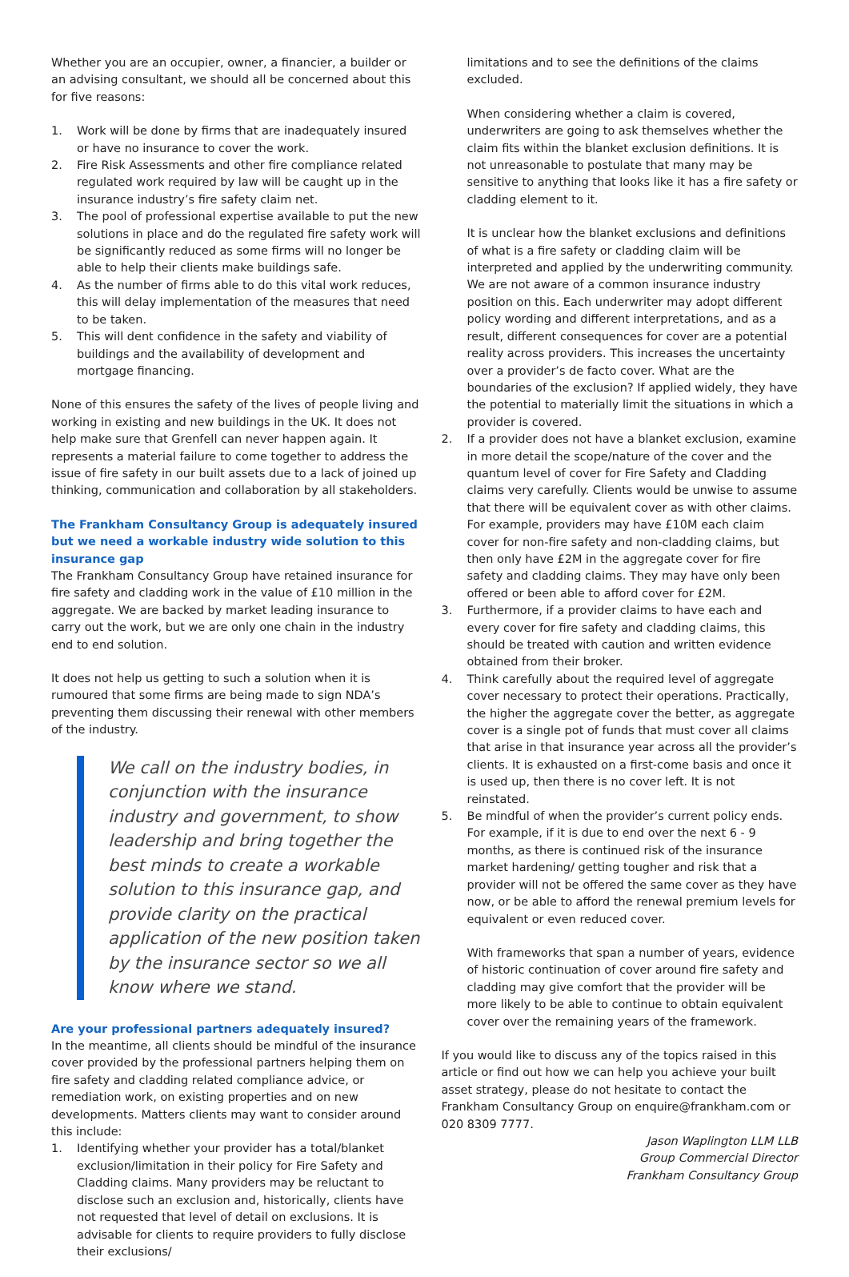Whether you are an occupier, owner, a financier, a builder or an advising consultant, we should all be concerned about this for five reasons:
1. Work will be done by firms that are inadequately insured or have no insurance to cover the work.
2. Fire Risk Assessments and other fire compliance related regulated work required by law will be caught up in the insurance industry’s fire safety claim net.
3. The pool of professional expertise available to put the new solutions in place and do the regulated fire safety work will be significantly reduced as some firms will no longer be able to help their clients make buildings safe.
4. As the number of firms able to do this vital work reduces, this will delay implementation of the measures that need to be taken.
5. This will dent confidence in the safety and viability of buildings and the availability of development and mortgage financing.
None of this ensures the safety of the lives of people living and working in existing and new buildings in the UK. It does not help make sure that Grenfell can never happen again. It represents a material failure to come together to address the issue of fire safety in our built assets due to a lack of joined up thinking, communication and collaboration by all stakeholders.
The Frankham Consultancy Group is adequately insured but we need a workable industry wide solution to this insurance gap
The Frankham Consultancy Group have retained insurance for fire safety and cladding work in the value of £10 million in the aggregate. We are backed by market leading insurance to carry out the work, but we are only one chain in the industry end to end solution.
It does not help us getting to such a solution when it is rumoured that some firms are being made to sign NDA’s preventing them discussing their renewal with other members of the industry.
We call on the industry bodies, in conjunction with the insurance industry and government, to show leadership and bring together the best minds to create a workable solution to this insurance gap, and provide clarity on the practical application of the new position taken by the insurance sector so we all know where we stand.
Are your professional partners adequately insured?
In the meantime, all clients should be mindful of the insurance cover provided by the professional partners helping them on fire safety and cladding related compliance advice, or remediation work, on existing properties and on new developments. Matters clients may want to consider around this include:
1. Identifying whether your provider has a total/blanket exclusion/limitation in their policy for Fire Safety and Cladding claims. Many providers may be reluctant to disclose such an exclusion and, historically, clients have not requested that level of detail on exclusions. It is advisable for clients to require providers to fully disclose their exclusions/
limitations and to see the definitions of the claims excluded.
When considering whether a claim is covered, underwriters are going to ask themselves whether the claim fits within the blanket exclusion definitions. It is not unreasonable to postulate that many may be sensitive to anything that looks like it has a fire safety or cladding element to it.
It is unclear how the blanket exclusions and definitions of what is a fire safety or cladding claim will be interpreted and applied by the underwriting community. We are not aware of a common insurance industry position on this. Each underwriter may adopt different policy wording and different interpretations, and as a result, different consequences for cover are a potential reality across providers. This increases the uncertainty over a provider’s de facto cover. What are the boundaries of the exclusion? If applied widely, they have the potential to materially limit the situations in which a provider is covered.
2. If a provider does not have a blanket exclusion, examine in more detail the scope/nature of the cover and the quantum level of cover for Fire Safety and Cladding claims very carefully. Clients would be unwise to assume that there will be equivalent cover as with other claims. For example, providers may have £10M each claim cover for non-fire safety and non-cladding claims, but then only have £2M in the aggregate cover for fire safety and cladding claims. They may have only been offered or been able to afford cover for £2M.
3. Furthermore, if a provider claims to have each and every cover for fire safety and cladding claims, this should be treated with caution and written evidence obtained from their broker.
4. Think carefully about the required level of aggregate cover necessary to protect their operations. Practically, the higher the aggregate cover the better, as aggregate cover is a single pot of funds that must cover all claims that arise in that insurance year across all the provider’s clients. It is exhausted on a first-come basis and once it is used up, then there is no cover left. It is not reinstated.
5. Be mindful of when the provider’s current policy ends. For example, if it is due to end over the next 6 - 9 months, as there is continued risk of the insurance market hardening/ getting tougher and risk that a provider will not be offered the same cover as they have now, or be able to afford the renewal premium levels for equivalent or even reduced cover.
With frameworks that span a number of years, evidence of historic continuation of cover around fire safety and cladding may give comfort that the provider will be more likely to be able to continue to obtain equivalent cover over the remaining years of the framework.
If you would like to discuss any of the topics raised in this article or find out how we can help you achieve your built asset strategy, please do not hesitate to contact the Frankham Consultancy Group on enquire@frankham.com or 020 8309 7777.
Jason Waplington LLM LLB
Group Commercial Director
Frankham Consultancy Group